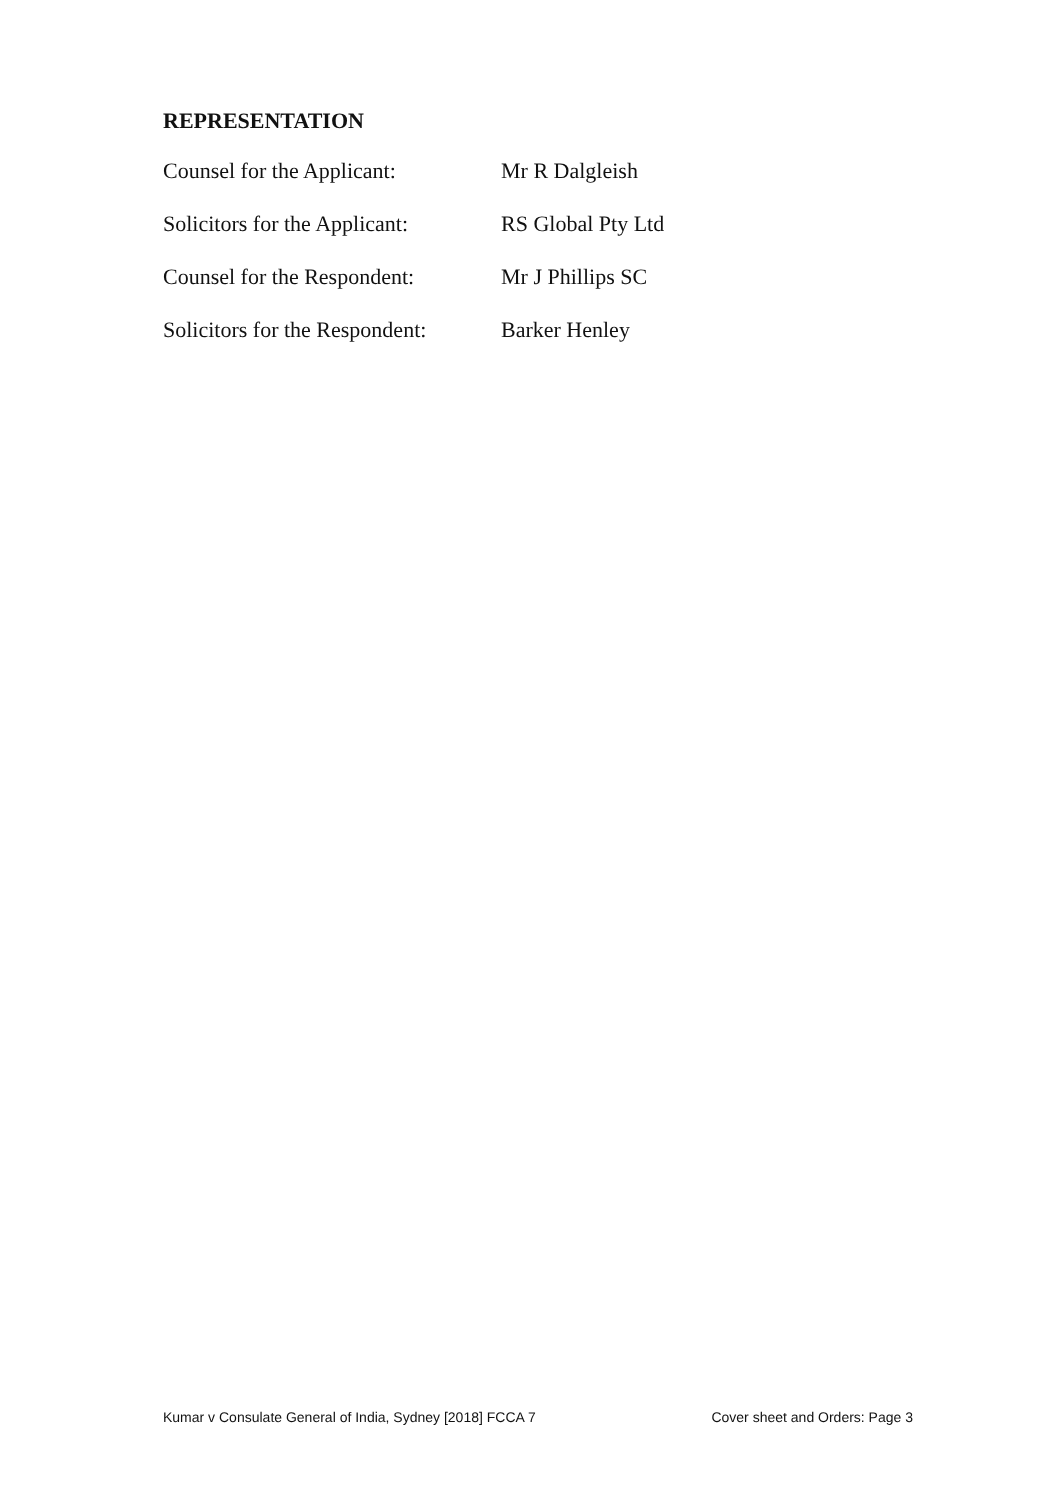REPRESENTATION
Counsel for the Applicant:
Mr R Dalgleish
Solicitors for the Applicant:
RS Global Pty Ltd
Counsel for the Respondent:
Mr J Phillips SC
Solicitors for the Respondent:
Barker Henley
Kumar v Consulate General of India, Sydney [2018] FCCA 7 Cover sheet and Orders: Page 3